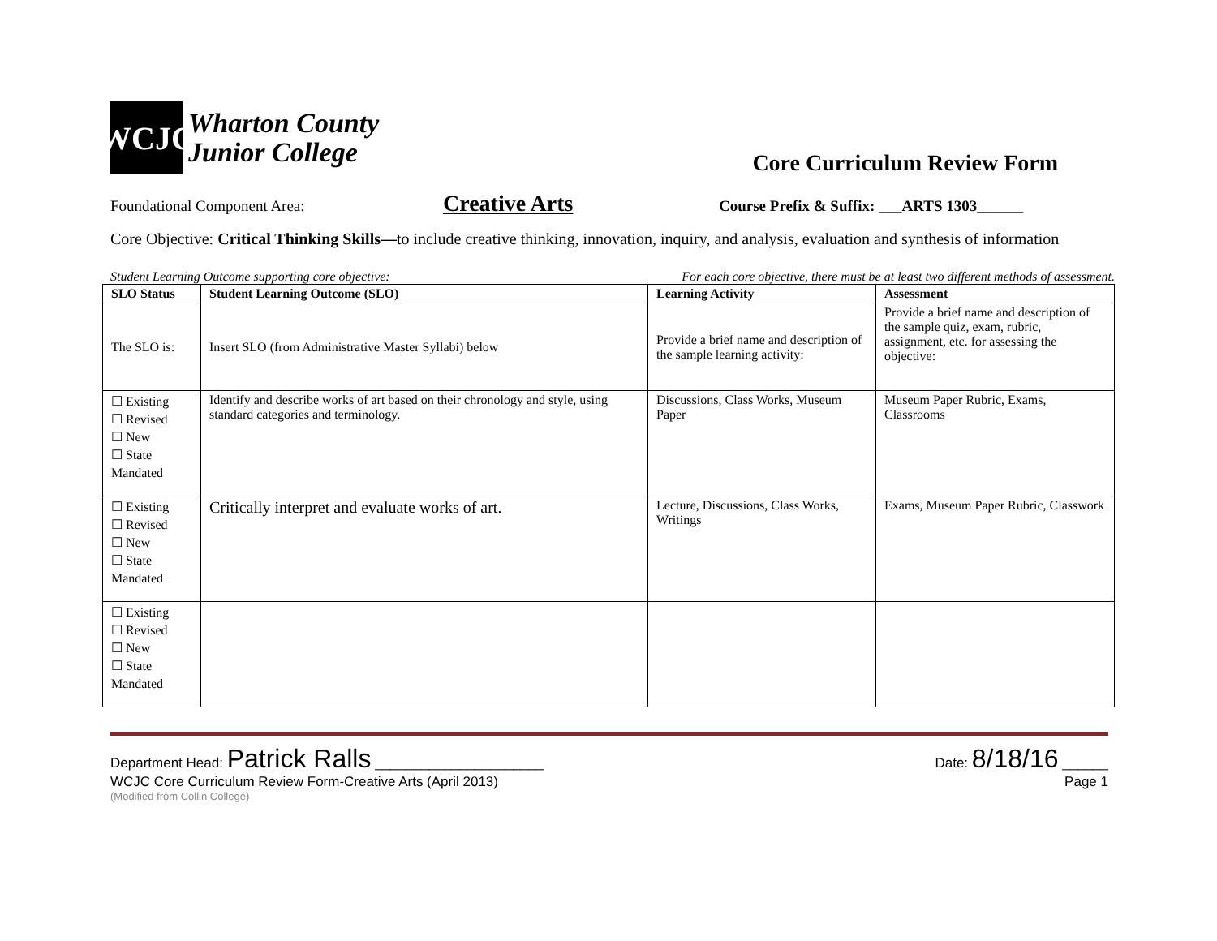WCJC
Wharton County
Junior College
Core Curriculum Review Form
Foundational Component Area: Creative Arts Course Prefix & Suffix: ___ARTS 1303______
Core Objective: Critical Thinking Skills—to include creative thinking, innovation, inquiry, and analysis, evaluation and synthesis of information
Student Learning Outcome supporting core objective: For each core objective, there must be at least two different methods of assessment.
| SLO Status | Student Learning Outcome (SLO) | Learning Activity | Assessment |
| --- | --- | --- | --- |
| The SLO is: | Insert SLO (from Administrative Master Syllabi) below | Provide a brief name and description of the sample learning activity: | Provide a brief name and description of the sample quiz, exam, rubric, assignment, etc. for assessing the objective: |
| ☐ Existing ☐ Revised ☐ New ☐ State Mandated | Identify and describe works of art based on their chronology and style, using standard categories and terminology. | Discussions, Class Works, Museum Paper | Museum Paper Rubric, Exams, Classrooms |
| ☐ Existing ☐ Revised ☐ New ☐ State Mandated | Critically interpret and evaluate works of art. | Lecture, Discussions, Class Works, Writings | Exams, Museum Paper Rubric, Classwork |
| ☐ Existing ☐ Revised ☐ New ☐ State Mandated | | | |
Department Head: Patrick Ralls ______________________ Date: 8/18/16 ______
WCJC Core Curriculum Review Form-Creative Arts (April 2013) Page 1
(Modified from Collin College)